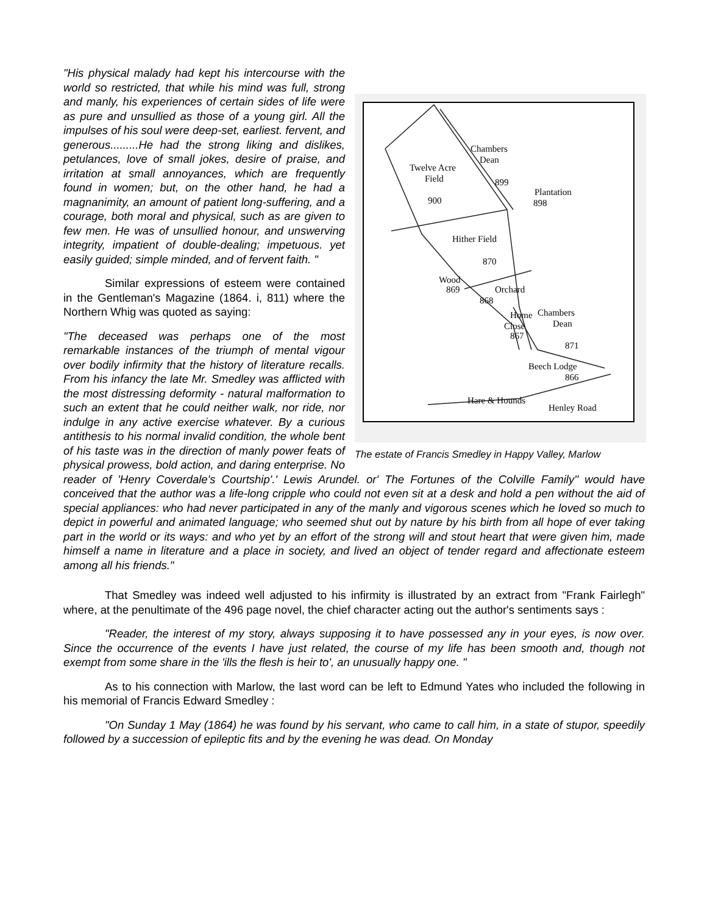Chambers
Dean
Twelve Acre
Field
899
900
Plantation
898
Hither Field
870
Wood
869
Orchard
868
Home
Chambers
Close
Dean
867
871
Beech Lodge
866
Hare & Hounds
Henley Road
The estate of Francis Smedley in Happy Valley, Marlow
"His physical malady had kept his intercourse with the world so restricted, that while his mind was full, strong and manly, his experiences of certain sides of life were as pure and unsullied as those of a young girl. All the impulses of his soul were deep-set, earliest. fervent, and generous.........He had the strong liking and dislikes, petulances, love of small jokes, desire of praise, and irritation at small annoyances, which are frequently found in women; but, on the other hand, he had a magnanimity, an amount of patient long-suffering, and a courage, both moral and physical, such as are given to few men. He was of unsullied honour, and unswerving integrity, impatient of double-dealing; impetuous. yet easily guided; simple minded, and of fervent faith. "
Similar expressions of esteem were contained in the Gentleman's Magazine (1864. i, 811) where the Northern Whig was quoted as saying:
"The deceased was perhaps one of the most remarkable instances of the triumph of mental vigour over bodily infirmity that the history of literature recalls. From his infancy the late Mr. Smedley was afflicted with the most distressing deformity - natural malformation to such an extent that he could neither walk, nor ride, nor indulge in any active exercise whatever. By a curious antithesis to his normal invalid condition, the whole bent of his taste was in the direction of manly power feats of physical prowess, bold action, and daring enterprise. No reader of 'Henry Coverdale's Courtship'.' Lewis Arundel. or' The Fortunes of the Colville Family'' would have conceived that the author was a life-long cripple who could not even sit at a desk and hold a pen without the aid of special appliances: who had never participated in any of the manly and vigorous scenes which he loved so much to depict in powerful and animated language; who seemed shut out by nature by his birth from all hope of ever taking part in the world or its ways: and who yet by an effort of the strong will and stout heart that were given him, made himself a name in literature and a place in society, and lived an object of tender regard and affectionate esteem among all his friends."
That Smedley was indeed well adjusted to his infirmity is illustrated by an extract from "Frank Fairlegh" where, at the penultimate of the 496 page novel, the chief character acting out the author's sentiments says :
"Reader, the interest of my story, always supposing it to have possessed any in your eyes, is now over. Since the occurrence of the events I have just related, the course of my life has been smooth and, though not exempt from some share in the 'ills the flesh is heir to', an unusually happy one. "
As to his connection with Marlow, the last word can be left to Edmund Yates who included the following in his memorial of Francis Edward Smedley :
"On Sunday 1 May (1864) he was found by his servant, who came to call him, in a state of stupor, speedily followed by a succession of epileptic fits and by the evening he was dead. On Monday